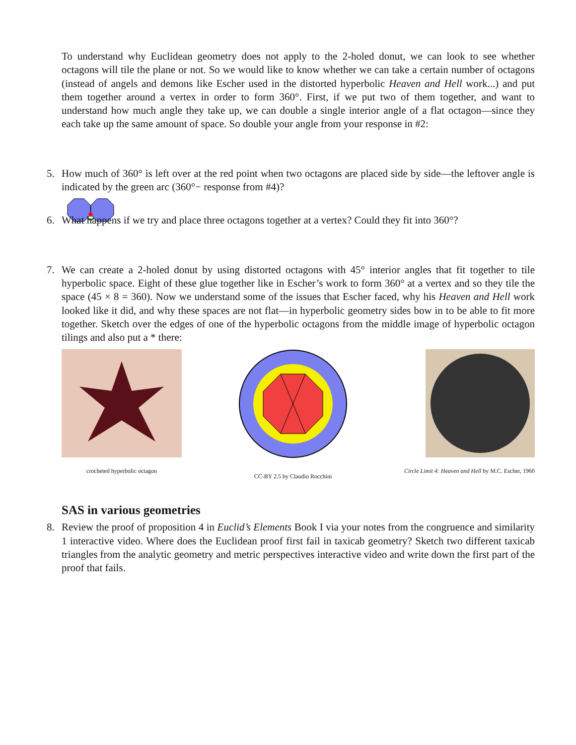To understand why Euclidean geometry does not apply to the 2-holed donut, we can look to see whether octagons will tile the plane or not. So we would like to know whether we can take a certain number of octagons (instead of angels and demons like Escher used in the distorted hyperbolic Heaven and Hell work...) and put them together around a vertex in order to form 360°. First, if we put two of them together, and want to understand how much angle they take up, we can double a single interior angle of a flat octagon—since they each take up the same amount of space. So double your angle from your response in #2:
5. How much of 360° is left over at the red point when two octagons are placed side by side—the leftover angle is indicated by the green arc (360°− response from #4)?
6. What happens if we try and place three octagons together at a vertex? Could they fit into 360°?
7. We can create a 2-holed donut by using distorted octagons with 45° interior angles that fit together to tile hyperbolic space. Eight of these glue together like in Escher’s work to form 360° at a vertex and so they tile the space (45 × 8 = 360). Now we understand some of the issues that Escher faced, why his Heaven and Hell work looked like it did, and why these spaces are not flat—in hyperbolic geometry sides bow in to be able to fit more together. Sketch over the edges of one of the hyperbolic octagons from the middle image of hyperbolic octagon tilings and also put a * there:
crocheted hyperbolic octagon CC-BY 2.5 by Claudio Rocchini Circle Limit 4: Heaven and Hell by M.C. Escher, 1960
SAS in various geometries
8. Review the proof of proposition 4 in Euclid’s Elements Book I via your notes from the congruence and similarity 1 interactive video. Where does the Euclidean proof first fail in taxicab geometry? Sketch two different taxicab triangles from the analytic geometry and metric perspectives interactive video and write down the first part of the proof that fails.